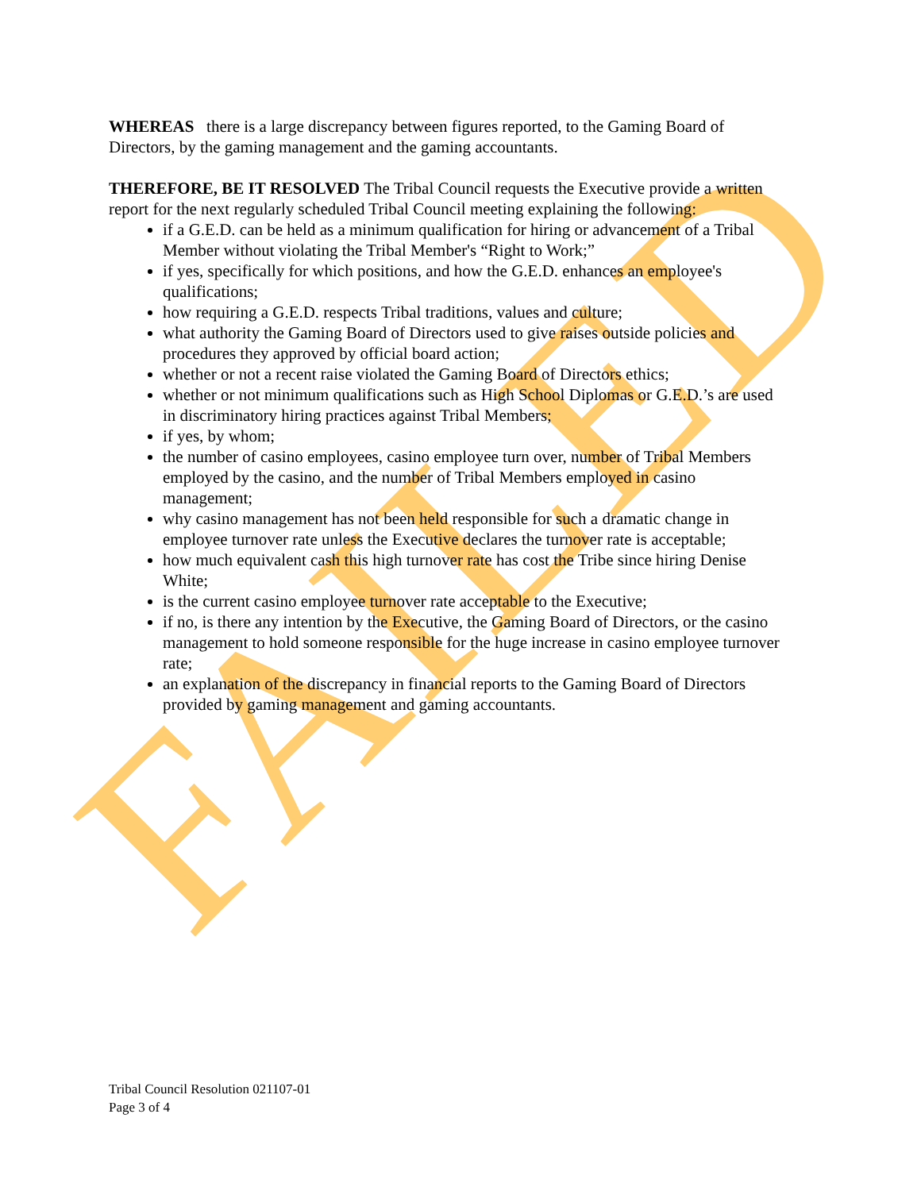FAILED
WHEREAS there is a large discrepancy between figures reported, to the Gaming Board of Directors, by the gaming management and the gaming accountants.
THEREFORE, BE IT RESOLVED The Tribal Council requests the Executive provide a written report for the next regularly scheduled Tribal Council meeting explaining the following:
if a G.E.D. can be held as a minimum qualification for hiring or advancement of a Tribal Member without violating the Tribal Member's “Right to Work;”
if yes, specifically for which positions, and how the G.E.D. enhances an employee's qualifications;
how requiring a G.E.D. respects Tribal traditions, values and culture;
what authority the Gaming Board of Directors used to give raises outside policies and procedures they approved by official board action;
whether or not a recent raise violated the Gaming Board of Directors ethics;
whether or not minimum qualifications such as High School Diplomas or G.E.D.’s are used in discriminatory hiring practices against Tribal Members;
if yes, by whom;
the number of casino employees, casino employee turn over, number of Tribal Members employed by the casino, and the number of Tribal Members employed in casino management;
why casino management has not been held responsible for such a dramatic change in employee turnover rate unless the Executive declares the turnover rate is acceptable;
how much equivalent cash this high turnover rate has cost the Tribe since hiring Denise White;
is the current casino employee turnover rate acceptable to the Executive;
if no, is there any intention by the Executive, the Gaming Board of Directors, or the casino management to hold someone responsible for the huge increase in casino employee turnover rate;
an explanation of the discrepancy in financial reports to the Gaming Board of Directors provided by gaming management and gaming accountants.
Tribal Council Resolution 021107-01
Page 3 of 4